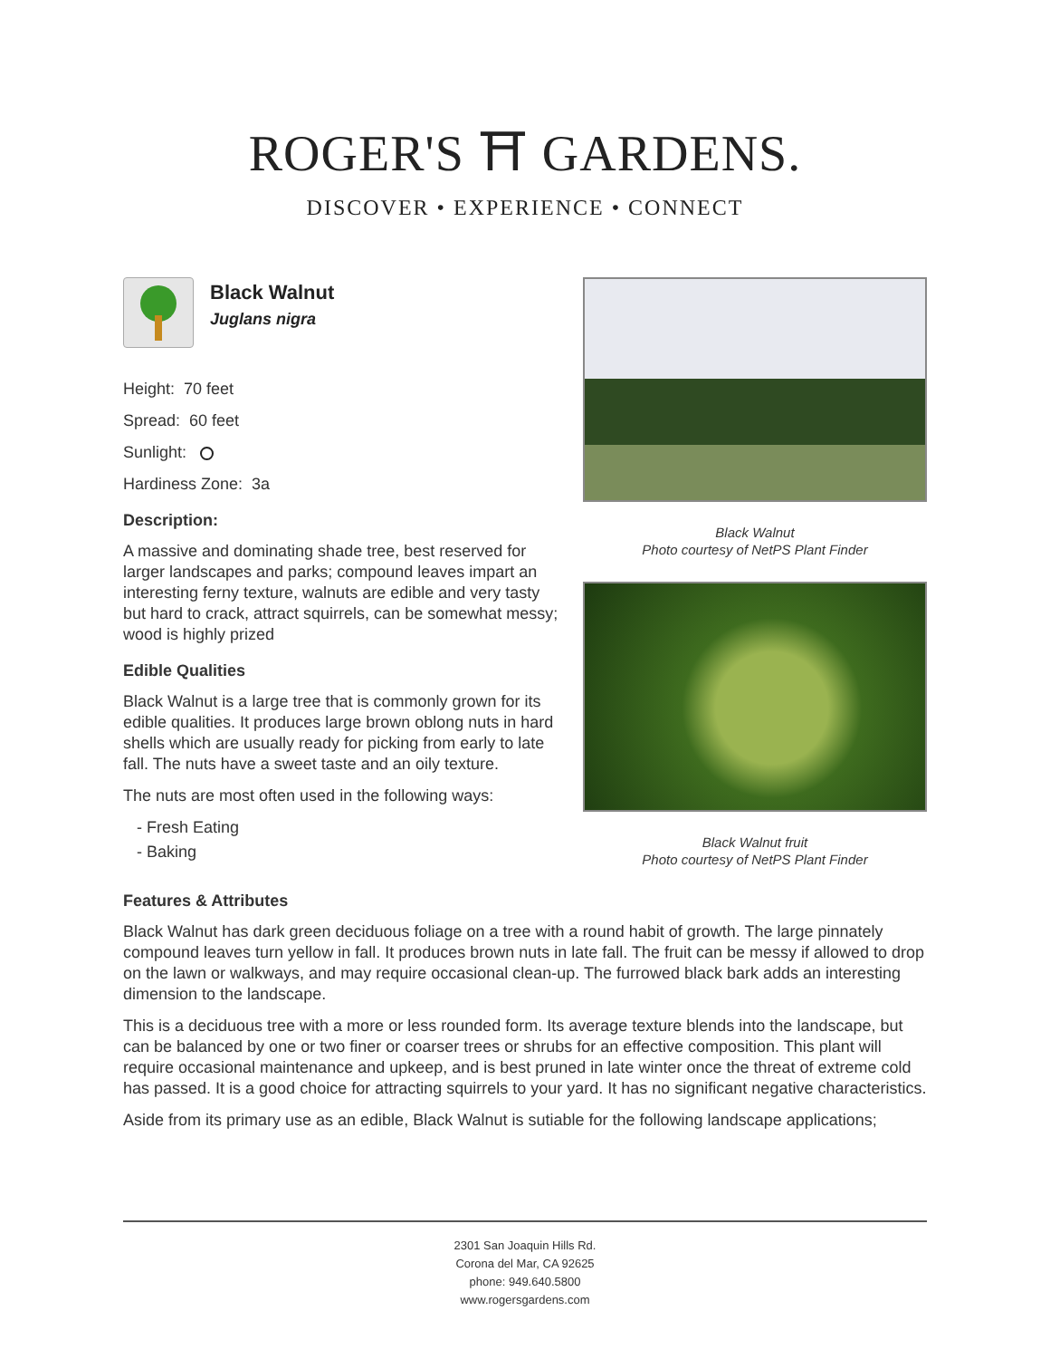ROGER'S ⛩ GARDENS.
DISCOVER • EXPERIENCE • CONNECT
Black Walnut
Photo courtesy of NetPS Plant Finder
Black Walnut fruit
Photo courtesy of NetPS Plant Finder
Black Walnut
Juglans nigra
Height: 70 feet
Spread: 60 feet
Sunlight:
Hardiness Zone: 3a
Description:
A massive and dominating shade tree, best reserved for larger landscapes and parks; compound leaves impart an interesting ferny texture, walnuts are edible and very tasty but hard to crack, attract squirrels, can be somewhat messy; wood is highly prized
Edible Qualities
Black Walnut is a large tree that is commonly grown for its edible qualities. It produces large brown oblong nuts in hard shells which are usually ready for picking from early to late fall. The nuts have a sweet taste and an oily texture.
The nuts are most often used in the following ways:
- Fresh Eating
- Baking
Features & Attributes
Black Walnut has dark green deciduous foliage on a tree with a round habit of growth. The large pinnately compound leaves turn yellow in fall. It produces brown nuts in late fall. The fruit can be messy if allowed to drop on the lawn or walkways, and may require occasional clean-up. The furrowed black bark adds an interesting dimension to the landscape.
This is a deciduous tree with a more or less rounded form. Its average texture blends into the landscape, but can be balanced by one or two finer or coarser trees or shrubs for an effective composition. This plant will require occasional maintenance and upkeep, and is best pruned in late winter once the threat of extreme cold has passed. It is a good choice for attracting squirrels to your yard. It has no significant negative characteristics.
Aside from its primary use as an edible, Black Walnut is sutiable for the following landscape applications;
2301 San Joaquin Hills Rd.
Corona del Mar, CA 92625
phone: 949.640.5800
www.rogersgardens.com